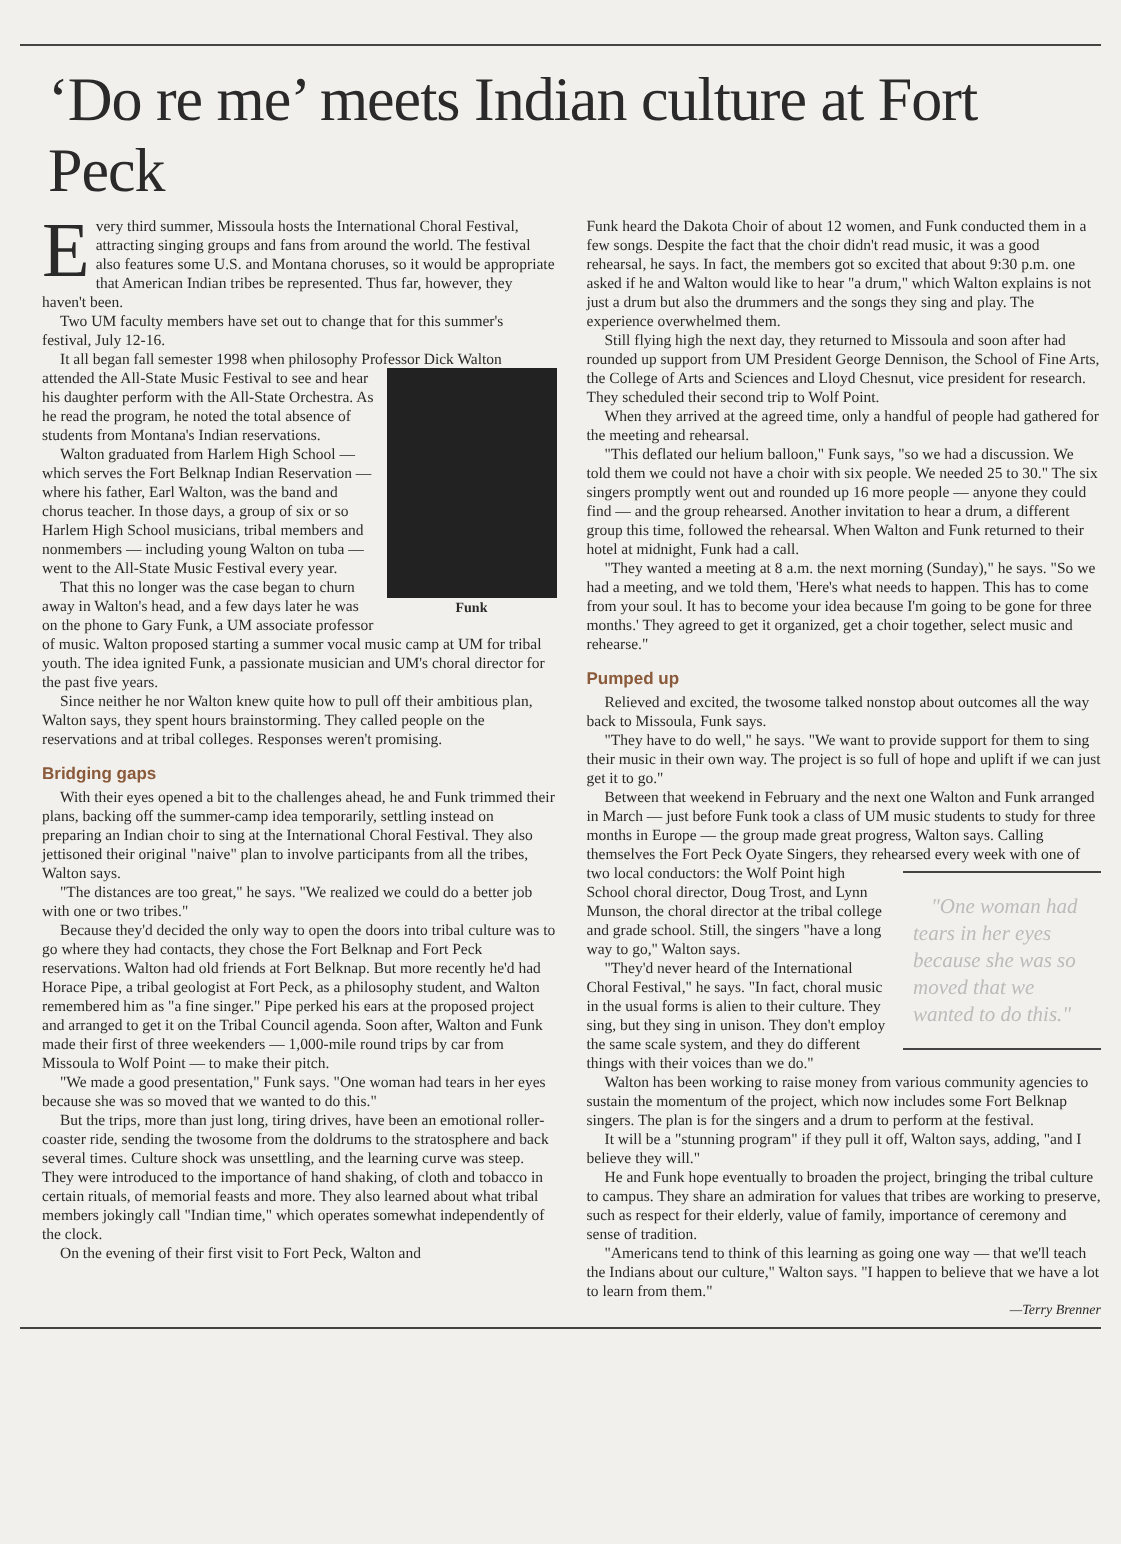‘Do re me’ meets Indian culture at Fort Peck
Every third summer, Missoula hosts the International Choral Festival, attracting singing groups and fans from around the world. The festival also features some U.S. and Montana choruses, so it would be appropriate that American Indian tribes be represented. Thus far, however, they haven't been.
Two UM faculty members have set out to change that for this summer's festival, July 12-16.
It all began fall semester 1998 when philosophy Professor Dick Walton attended the All-State Music Funk Festival to see and hear his daughter perform with the All-State Orchestra. As he read the program, he noted the total absence of students from Montana's Indian reservations.
Walton graduated from Harlem High School — which serves the Fort Belknap Indian Reservation — where his father, Earl Walton, was the band and chorus teacher. In those days, a group of six or so Harlem High School musicians, tribal members and nonmembers — including young Walton on tuba — went to the All-State Music Festival every year.
That this no longer was the case began to churn away in Walton's head, and a few days later he was on the phone to Gary Funk, a UM associate professor of music. Walton proposed starting a summer vocal music camp at UM for tribal youth. The idea ignited Funk, a passionate musician and UM's choral director for the past five years.
Since neither he nor Walton knew quite how to pull off their ambitious plan, Walton says, they spent hours brainstorming. They called people on the reservations and at tribal colleges. Responses weren't promising.
Bridging gaps
With their eyes opened a bit to the challenges ahead, he and Funk trimmed their plans, backing off the summer-camp idea temporarily, settling instead on preparing an Indian choir to sing at the International Choral Festival. They also jettisoned their original "naive" plan to involve participants from all the tribes, Walton says.
"The distances are too great," he says. "We realized we could do a better job with one or two tribes."
Because they'd decided the only way to open the doors into tribal culture was to go where they had contacts, they chose the Fort Belknap and Fort Peck reservations. Walton had old friends at Fort Belknap. But more recently he'd had Horace Pipe, a tribal geologist at Fort Peck, as a philosophy student, and Walton remembered him as "a fine singer." Pipe perked his ears at the proposed project and arranged to get it on the Tribal Council agenda. Soon after, Walton and Funk made their first of three weekenders — 1,000-mile round trips by car from Missoula to Wolf Point — to make their pitch.
"We made a good presentation," Funk says. "One woman had tears in her eyes because she was so moved that we wanted to do this."
But the trips, more than just long, tiring drives, have been an emotional roller-coaster ride, sending the twosome from the doldrums to the stratosphere and back several times. Culture shock was unsettling, and the learning curve was steep. They were introduced to the importance of hand shaking, of cloth and tobacco in certain rituals, of memorial feasts and more. They also learned about what tribal members jokingly call "Indian time," which operates somewhat independently of the clock.
On the evening of their first visit to Fort Peck, Walton and
Funk heard the Dakota Choir of about 12 women, and Funk conducted them in a few songs. Despite the fact that the choir didn't read music, it was a good rehearsal, he says. In fact, the members got so excited that about 9:30 p.m. one asked if he and Walton would like to hear "a drum," which Walton explains is not just a drum but also the drummers and the songs they sing and play. The experience overwhelmed them.
Still flying high the next day, they returned to Missoula and soon after had rounded up support from UM President George Dennison, the School of Fine Arts, the College of Arts and Sciences and Lloyd Chesnut, vice president for research. They scheduled their second trip to Wolf Point.
When they arrived at the agreed time, only a handful of people had gathered for the meeting and rehearsal.
"This deflated our helium balloon," Funk says, "so we had a discussion. We told them we could not have a choir with six people. We needed 25 to 30." The six singers promptly went out and rounded up 16 more people — anyone they could find — and the group rehearsed. Another invitation to hear a drum, a different group this time, followed the rehearsal. When Walton and Funk returned to their hotel at midnight, Funk had a call.
"They wanted a meeting at 8 a.m. the next morning (Sunday)," he says. "So we had a meeting, and we told them, 'Here's what needs to happen. This has to come from your soul. It has to become your idea because I'm going to be gone for three months.' They agreed to get it organized, get a choir together, select music and rehearse."
Pumped up
Relieved and excited, the twosome talked nonstop about outcomes all the way back to Missoula, Funk says.
"They have to do well," he says. "We want to provide support for them to sing their music in their own way. The project is so full of hope and uplift if we can just get it to go."
Between that weekend in February and the next one Walton and Funk arranged in March — just before Funk took a class of UM music students to study for three months in Europe — the group made great progress, Walton says. Calling themselves the Fort Peck Oyate Singers, they rehearsed every week with one of two local conductors: the Wolf Point "One woman had tears in her eyes because she was so moved that we wanted to do this." high School choral director, Doug Trost, and Lynn Munson, the choral director at the tribal college and grade school. Still, the singers "have a long way to go," Walton says.
"They'd never heard of the International Choral Festival," he says. "In fact, choral music in the usual forms is alien to their culture. They sing, but they sing in unison. They don't employ the same scale system, and they do different things with their voices than we do."
Walton has been working to raise money from various community agencies to sustain the momentum of the project, which now includes some Fort Belknap singers. The plan is for the singers and a drum to perform at the festival.
It will be a "stunning program" if they pull it off, Walton says, adding, "and I believe they will."
He and Funk hope eventually to broaden the project, bringing the tribal culture to campus. They share an admiration for values that tribes are working to preserve, such as respect for their elderly, value of family, importance of ceremony and sense of tradition.
"Americans tend to think of this learning as going one way — that we'll teach the Indians about our culture," Walton says. "I happen to believe that we have a lot to learn from them."
—Terry Brenner